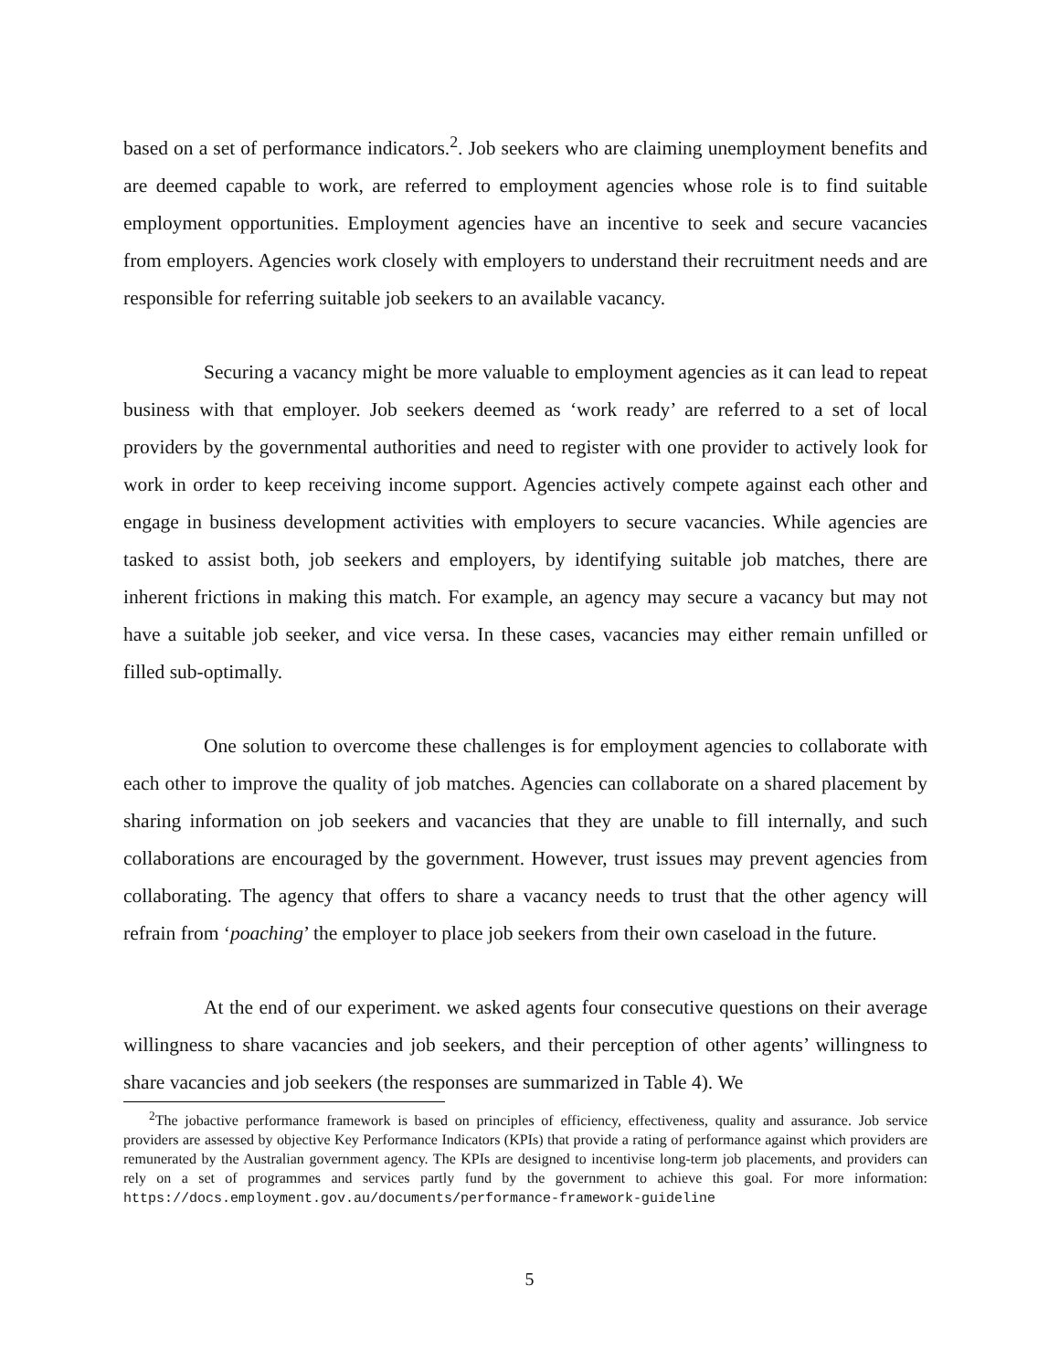based on a set of performance indicators.<sup>2</sup>. Job seekers who are claiming unemployment benefits and are deemed capable to work, are referred to employment agencies whose role is to find suitable employment opportunities. Employment agencies have an incentive to seek and secure vacancies from employers. Agencies work closely with employers to understand their recruitment needs and are responsible for referring suitable job seekers to an available vacancy.
Securing a vacancy might be more valuable to employment agencies as it can lead to repeat business with that employer. Job seekers deemed as ‘work ready’ are referred to a set of local providers by the governmental authorities and need to register with one provider to actively look for work in order to keep receiving income support. Agencies actively compete against each other and engage in business development activities with employers to secure vacancies. While agencies are tasked to assist both, job seekers and employers, by identifying suitable job matches, there are inherent frictions in making this match. For example, an agency may secure a vacancy but may not have a suitable job seeker, and vice versa. In these cases, vacancies may either remain unfilled or filled sub-optimally.
One solution to overcome these challenges is for employment agencies to collaborate with each other to improve the quality of job matches. Agencies can collaborate on a shared placement by sharing information on job seekers and vacancies that they are unable to fill internally, and such collaborations are encouraged by the government. However, trust issues may prevent agencies from collaborating. The agency that offers to share a vacancy needs to trust that the other agency will refrain from ‘poaching’ the employer to place job seekers from their own caseload in the future.
At the end of our experiment. we asked agents four consecutive questions on their average willingness to share vacancies and job seekers, and their perception of other agents’ willingness to share vacancies and job seekers (the responses are summarized in Table 4). We
<sup>2</sup> The jobactive performance framework is based on principles of efficiency, effectiveness, quality and assurance. Job service providers are assessed by objective Key Performance Indicators (KPIs) that provide a rating of performance against which providers are remunerated by the Australian government agency. The KPIs are designed to incentivise long-term job placements, and providers can rely on a set of programmes and services partly fund by the government to achieve this goal. For more information: https://docs.employment.gov.au/documents/performance-framework-guideline
5